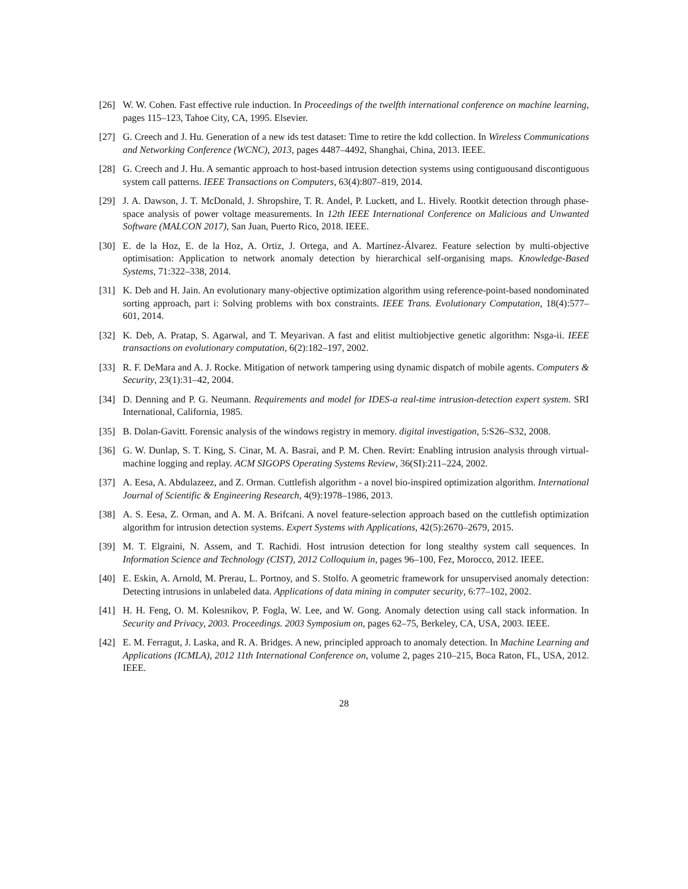[26] W. W. Cohen. Fast effective rule induction. In Proceedings of the twelfth international conference on machine learning, pages 115–123, Tahoe City, CA, 1995. Elsevier.
[27] G. Creech and J. Hu. Generation of a new ids test dataset: Time to retire the kdd collection. In Wireless Communications and Networking Conference (WCNC), 2013, pages 4487–4492, Shanghai, China, 2013. IEEE.
[28] G. Creech and J. Hu. A semantic approach to host-based intrusion detection systems using contiguousand discontiguous system call patterns. IEEE Transactions on Computers, 63(4):807–819, 2014.
[29] J. A. Dawson, J. T. McDonald, J. Shropshire, T. R. Andel, P. Luckett, and L. Hively. Rootkit detection through phase-space analysis of power voltage measurements. In 12th IEEE International Conference on Malicious and Unwanted Software (MALCON 2017), San Juan, Puerto Rico, 2018. IEEE.
[30] E. de la Hoz, E. de la Hoz, A. Ortiz, J. Ortega, and A. Martínez-Álvarez. Feature selection by multi-objective optimisation: Application to network anomaly detection by hierarchical self-organising maps. Knowledge-Based Systems, 71:322–338, 2014.
[31] K. Deb and H. Jain. An evolutionary many-objective optimization algorithm using reference-point-based nondominated sorting approach, part i: Solving problems with box constraints. IEEE Trans. Evolutionary Computation, 18(4):577–601, 2014.
[32] K. Deb, A. Pratap, S. Agarwal, and T. Meyarivan. A fast and elitist multiobjective genetic algorithm: Nsga-ii. IEEE transactions on evolutionary computation, 6(2):182–197, 2002.
[33] R. F. DeMara and A. J. Rocke. Mitigation of network tampering using dynamic dispatch of mobile agents. Computers & Security, 23(1):31–42, 2004.
[34] D. Denning and P. G. Neumann. Requirements and model for IDES-a real-time intrusion-detection expert system. SRI International, California, 1985.
[35] B. Dolan-Gavitt. Forensic analysis of the windows registry in memory. digital investigation, 5:S26–S32, 2008.
[36] G. W. Dunlap, S. T. King, S. Cinar, M. A. Basrai, and P. M. Chen. Revirt: Enabling intrusion analysis through virtual-machine logging and replay. ACM SIGOPS Operating Systems Review, 36(SI):211–224, 2002.
[37] A. Eesa, A. Abdulazeez, and Z. Orman. Cuttlefish algorithm - a novel bio-inspired optimization algorithm. International Journal of Scientific & Engineering Research, 4(9):1978–1986, 2013.
[38] A. S. Eesa, Z. Orman, and A. M. A. Brifcani. A novel feature-selection approach based on the cuttlefish optimization algorithm for intrusion detection systems. Expert Systems with Applications, 42(5):2670–2679, 2015.
[39] M. T. Elgraini, N. Assem, and T. Rachidi. Host intrusion detection for long stealthy system call sequences. In Information Science and Technology (CIST), 2012 Colloquium in, pages 96–100, Fez, Morocco, 2012. IEEE.
[40] E. Eskin, A. Arnold, M. Prerau, L. Portnoy, and S. Stolfo. A geometric framework for unsupervised anomaly detection: Detecting intrusions in unlabeled data. Applications of data mining in computer security, 6:77–102, 2002.
[41] H. H. Feng, O. M. Kolesnikov, P. Fogla, W. Lee, and W. Gong. Anomaly detection using call stack information. In Security and Privacy, 2003. Proceedings. 2003 Symposium on, pages 62–75, Berkeley, CA, USA, 2003. IEEE.
[42] E. M. Ferragut, J. Laska, and R. A. Bridges. A new, principled approach to anomaly detection. In Machine Learning and Applications (ICMLA), 2012 11th International Conference on, volume 2, pages 210–215, Boca Raton, FL, USA, 2012. IEEE.
28